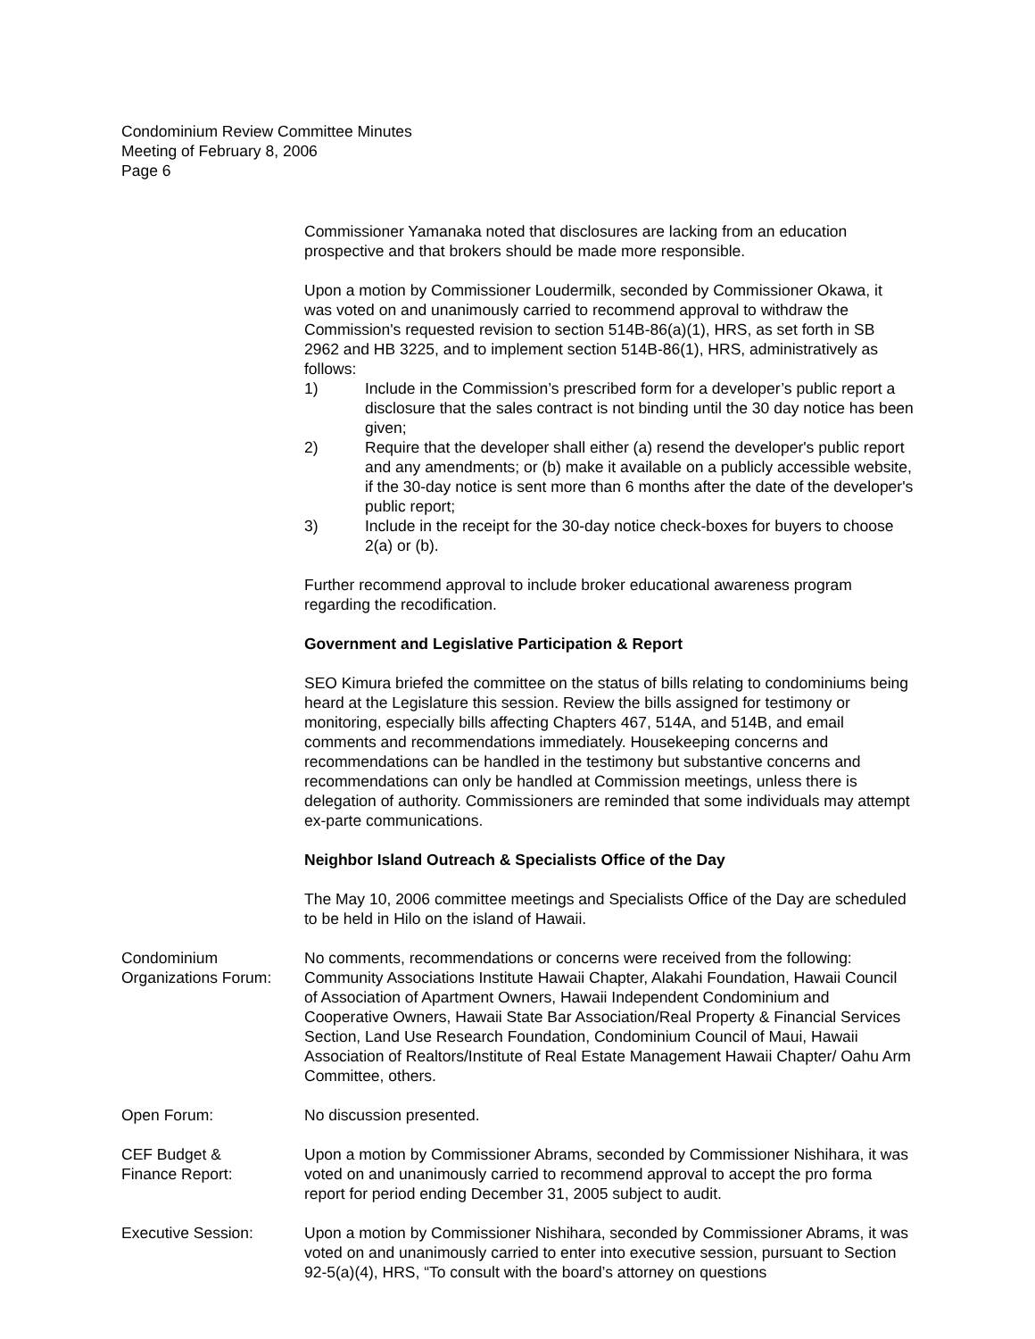Condominium Review Committee Minutes
Meeting of February 8, 2006
Page 6
Commissioner Yamanaka noted that disclosures are lacking from an education prospective and that brokers should be made more responsible.
Upon a motion by Commissioner Loudermilk, seconded by Commissioner Okawa, it was voted on and unanimously carried to recommend approval to withdraw the Commission's requested revision to section 514B-86(a)(1), HRS, as set forth in SB 2962 and HB 3225, and to implement section 514B-86(1), HRS, administratively as follows:
1) Include in the Commission’s prescribed form for a developer’s public report a disclosure that the sales contract is not binding until the 30 day notice has been given;
2) Require that the developer shall either (a) resend the developer's public report and any amendments; or (b) make it available on a publicly accessible website, if the 30-day notice is sent more than 6 months after the date of the developer's public report;
3) Include in the receipt for the 30-day notice check-boxes for buyers to choose 2(a) or (b).
Further recommend approval to include broker educational awareness program regarding the recodification.
Government and Legislative Participation & Report
SEO Kimura briefed the committee on the status of bills relating to condominiums being heard at the Legislature this session. Review the bills assigned for testimony or monitoring, especially bills affecting Chapters 467, 514A, and 514B, and email comments and recommendations immediately. Housekeeping concerns and recommendations can be handled in the testimony but substantive concerns and recommendations can only be handled at Commission meetings, unless there is delegation of authority. Commissioners are reminded that some individuals may attempt ex-parte communications.
Neighbor Island Outreach & Specialists Office of the Day
The May 10, 2006 committee meetings and Specialists Office of the Day are scheduled to be held in Hilo on the island of Hawaii.
Condominium
Organizations Forum:
No comments, recommendations or concerns were received from the following: Community Associations Institute Hawaii Chapter, Alakahi Foundation, Hawaii Council of Association of Apartment Owners, Hawaii Independent Condominium and Cooperative Owners, Hawaii State Bar Association/Real Property & Financial Services Section, Land Use Research Foundation, Condominium Council of Maui, Hawaii Association of Realtors/Institute of Real Estate Management Hawaii Chapter/ Oahu Arm Committee, others.
Open Forum: No discussion presented.
CEF Budget &
Finance Report:
Upon a motion by Commissioner Abrams, seconded by Commissioner Nishihara, it was voted on and unanimously carried to recommend approval to accept the pro forma report for period ending December 31, 2005 subject to audit.
Executive Session: Upon a motion by Commissioner Nishihara, seconded by Commissioner Abrams, it was voted on and unanimously carried to enter into executive session, pursuant to Section 92-5(a)(4), HRS, “To consult with the board’s attorney on questions